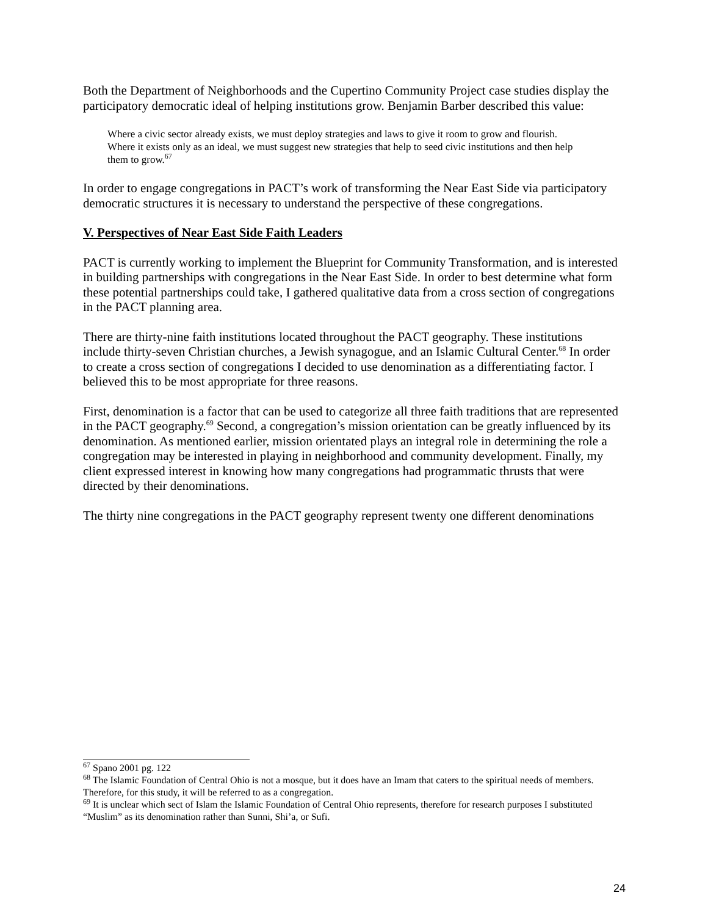Both the Department of Neighborhoods and the Cupertino Community Project case studies display the participatory democratic ideal of helping institutions grow. Benjamin Barber described this value:
Where a civic sector already exists, we must deploy strategies and laws to give it room to grow and flourish. Where it exists only as an ideal, we must suggest new strategies that help to seed civic institutions and then help them to grow.<sup>67</sup>
In order to engage congregations in PACT’s work of transforming the Near East Side via participatory democratic structures it is necessary to understand the perspective of these congregations.
V. Perspectives of Near East Side Faith Leaders
PACT is currently working to implement the Blueprint for Community Transformation, and is interested in building partnerships with congregations in the Near East Side. In order to best determine what form these potential partnerships could take, I gathered qualitative data from a cross section of congregations in the PACT planning area.
There are thirty-nine faith institutions located throughout the PACT geography. These institutions include thirty-seven Christian churches, a Jewish synagogue, and an Islamic Cultural Center.<sup>68</sup> In order to create a cross section of congregations I decided to use denomination as a differentiating factor. I believed this to be most appropriate for three reasons.
First, denomination is a factor that can be used to categorize all three faith traditions that are represented in the PACT geography.<sup>69</sup> Second, a congregation’s mission orientation can be greatly influenced by its denomination. As mentioned earlier, mission orientated plays an integral role in determining the role a congregation may be interested in playing in neighborhood and community development. Finally, my client expressed interest in knowing how many congregations had programmatic thrusts that were directed by their denominations.
The thirty nine congregations in the PACT geography represent twenty one different denominations
<sup>67</sup> Spano 2001 pg. 122
<sup>68</sup> The Islamic Foundation of Central Ohio is not a mosque, but it does have an Imam that caters to the spiritual needs of members. Therefore, for this study, it will be referred to as a congregation.
<sup>69</sup> It is unclear which sect of Islam the Islamic Foundation of Central Ohio represents, therefore for research purposes I substituted “Muslim” as its denomination rather than Sunni, Shi’a, or Sufi.
24